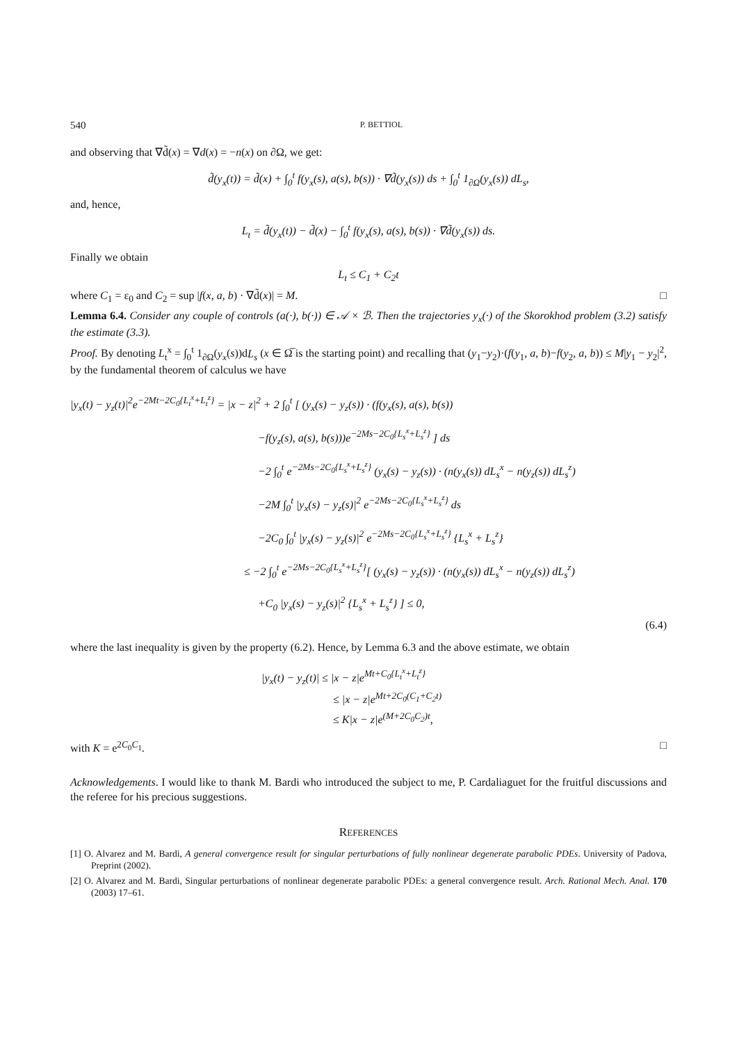540 P. BETTIOL
and observing that ∇d̃(x) = ∇d(x) = −n(x) on ∂Ω, we get:
d̃(y<sub>x</sub>(t)) = d̃(x) + ∫<sub>0</sub><sup>t</sup> f(y<sub>x</sub>(s), a(s), b(s)) · ∇d̃(y<sub>x</sub>(s)) ds + ∫<sub>0</sub><sup>t</sup> 1<sub>∂Ω</sub>(y<sub>x</sub>(s)) dL<sub>s</sub>,
and, hence,
L<sub>t</sub> = d̃(y<sub>x</sub>(t)) − d̃(x) − ∫<sub>0</sub><sup>t</sup> f(y<sub>x</sub>(s), a(s), b(s)) · ∇d̃(y<sub>x</sub>(s)) ds.
Finally we obtain
L<sub>t</sub> ≤ C<sub>1</sub> + C<sub>2</sub>t
where C<sub>1</sub> = ε<sub>0</sub> and C<sub>2</sub> = sup |f(x, a, b) · ∇d̃(x)| = M. □
Lemma 6.4. Consider any couple of controls (a(·), b(·)) ∈ 𝒜 × ℬ. Then the trajectories y<sub>x</sub>(·) of the Skorokhod problem (3.2) satisfy the estimate (3.3).
Proof. By denoting L<sub>t</sub><sup>x</sup> = ∫<sub>0</sub><sup>t</sup> 1<sub>∂Ω</sub>(y<sub>x</sub>(s))dL<sub>s</sub> (x ∈ Ω̅ is the starting point) and recalling that (y<sub>1</sub>−y<sub>2</sub>)·(f(y<sub>1</sub>, a, b)−f(y<sub>2</sub>, a, b)) ≤ M|y<sub>1</sub> − y<sub>2</sub>|<sup>2</sup>, by the fundamental theorem of calculus we have
|y<sub>x</sub>(t) − y<sub>z</sub>(t)|<sup>2</sup>e<sup>−2Mt−2C<sub>0</sub>{L<sub>t</sub><sup>x</sup>+L<sub>t</sub><sup>z</sup>}</sup> = |x − z|<sup>2</sup> + 2 ∫<sub>0</sub><sup>t</sup> [ (y<sub>x</sub>(s) − y<sub>z</sub>(s)) · (f(y<sub>x</sub>(s), a(s), b(s))
−f(y<sub>z</sub>(s), a(s), b(s)))e<sup>−2Ms−2C<sub>0</sub>{L<sub>s</sub><sup>x</sup>+L<sub>s</sub><sup>z</sup>}</sup> ] ds
−2 ∫<sub>0</sub><sup>t</sup> e<sup>−2Ms−2C<sub>0</sub>{L<sub>s</sub><sup>x</sup>+L<sub>s</sub><sup>z</sup>}</sup> (y<sub>x</sub>(s) − y<sub>z</sub>(s)) · (n(y<sub>x</sub>(s)) dL<sub>s</sub><sup>x</sup> − n(y<sub>z</sub>(s)) dL<sub>s</sub><sup>z</sup>)
−2M ∫<sub>0</sub><sup>t</sup> |y<sub>x</sub>(s) − y<sub>z</sub>(s)|<sup>2</sup> e<sup>−2Ms−2C<sub>0</sub>{L<sub>s</sub><sup>x</sup>+L<sub>s</sub><sup>z</sup>}</sup> ds
−2C<sub>0</sub> ∫<sub>0</sub><sup>t</sup> |y<sub>x</sub>(s) − y<sub>z</sub>(s)|<sup>2</sup> e<sup>−2Ms−2C<sub>0</sub>{L<sub>s</sub><sup>x</sup>+L<sub>s</sub><sup>z</sup>}</sup> {L<sub>s</sub><sup>x</sup> + L<sub>s</sub><sup>z</sup>}
≤ −2 ∫<sub>0</sub><sup>t</sup> e<sup>−2Ms−2C<sub>0</sub>{L<sub>s</sub><sup>x</sup>+L<sub>s</sub><sup>z</sup>}</sup>[ (y<sub>x</sub>(s) − y<sub>z</sub>(s)) · (n(y<sub>x</sub>(s)) dL<sub>s</sub><sup>x</sup> − n(y<sub>z</sub>(s)) dL<sub>s</sub><sup>z</sup>)
+C<sub>0</sub> |y<sub>x</sub>(s) − y<sub>z</sub>(s)|<sup>2</sup> {L<sub>s</sub><sup>x</sup> + L<sub>s</sub><sup>z</sup>} ] ≤ 0,
(6.4)
where the last inequality is given by the property (6.2). Hence, by Lemma 6.3 and the above estimate, we obtain
|y<sub>x</sub>(t) − y<sub>z</sub>(t)| ≤ |x − z|e<sup>Mt+C<sub>0</sub>{L<sub>t</sub><sup>x</sup>+L<sub>t</sub><sup>z</sup>}</sup>
≤ |x − z|e<sup>Mt+2C<sub>0</sub>(C<sub>1</sub>+C<sub>2</sub>t)</sup>
≤ K|x − z|e<sup>(M+2C<sub>0</sub>C<sub>2</sub>)t</sup>,
with K = e<sup>2C<sub>0</sub>C<sub>1</sub></sup>. □
Acknowledgements. I would like to thank M. Bardi who introduced the subject to me, P. Cardaliaguet for the fruitful discussions and the referee for his precious suggestions.
REFERENCES
[1] O. Alvarez and M. Bardi, A general convergence result for singular perturbations of fully nonlinear degenerate parabolic PDEs. University of Padova, Preprint (2002).
[2] O. Alvarez and M. Bardi, Singular perturbations of nonlinear degenerate parabolic PDEs: a general convergence result. Arch. Rational Mech. Anal. 170 (2003) 17–61.